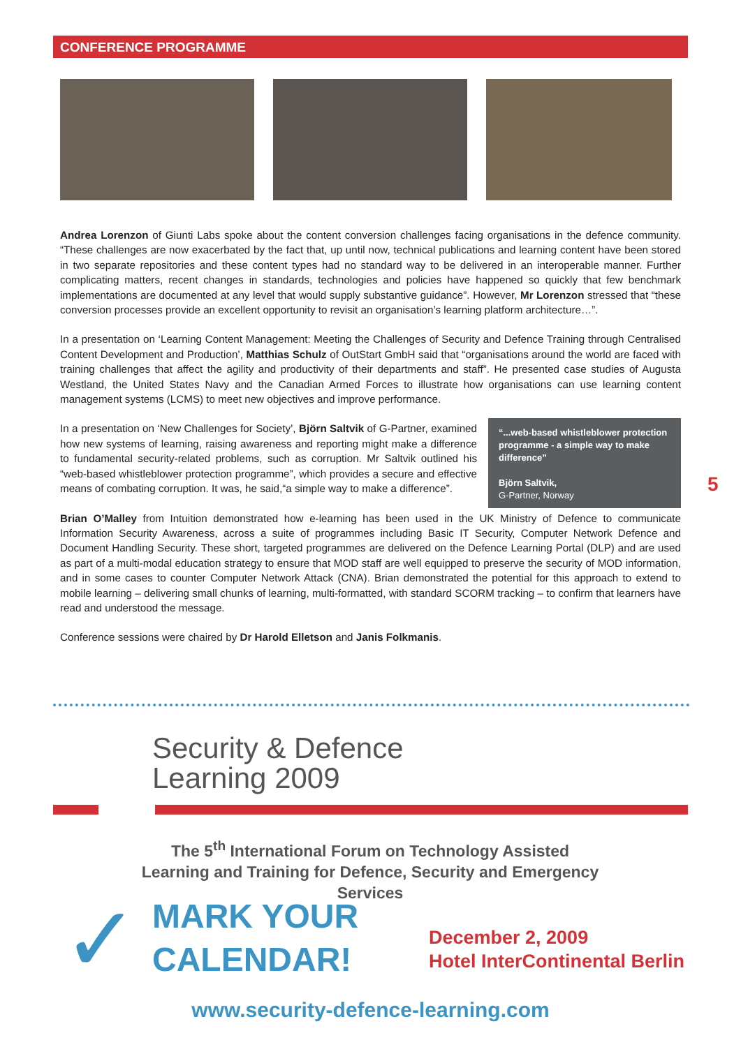CONFERENCE PROGRAMME
Andrea Lorenzon of Giunti Labs spoke about the content conversion challenges facing organisations in the defence community. “These challenges are now exacerbated by the fact that, up until now, technical publications and learning content have been stored in two separate repositories and these content types had no standard way to be delivered in an interoperable manner. Further complicating matters, recent changes in standards, technologies and policies have happened so quickly that few benchmark implementations are documented at any level that would supply substantive guidance”. However, Mr Lorenzon stressed that “these conversion processes provide an excellent opportunity to revisit an organisation’s learning platform architecture…”.
In a presentation on ‘Learning Content Management: Meeting the Challenges of Security and Defence Training through Centralised Content Development and Production’, Matthias Schulz of OutStart GmbH said that “organisations around the world are faced with training challenges that affect the agility and productivity of their departments and staff”. He presented case studies of Augusta Westland, the United States Navy and the Canadian Armed Forces to illustrate how organisations can use learning content management systems (LCMS) to meet new objectives and improve performance.
In a presentation on ‘New Challenges for Society’, Björn Saltvik of G-Partner, examined how new systems of learning, raising awareness and reporting might make a difference to fundamental security-related problems, such as corruption. Mr Saltvik outlined his “web-based whistleblower protection programme”, which provides a secure and effective means of combating corruption. It was, he said,“a simple way to make a difference”.
“...web-based whistleblower protection programme - a simple way to make difference”
Björn Saltvik,
G-Partner, Norway
Brian O’Malley from Intuition demonstrated how e-learning has been used in the UK Ministry of Defence to communicate Information Security Awareness, across a suite of programmes including Basic IT Security, Computer Network Defence and Document Handling Security. These short, targeted programmes are delivered on the Defence Learning Portal (DLP) and are used as part of a multi-modal education strategy to ensure that MOD staff are well equipped to preserve the security of MOD information, and in some cases to counter Computer Network Attack (CNA). Brian demonstrated the potential for this approach to extend to mobile learning – delivering small chunks of learning, multi-formatted, with standard SCORM tracking – to confirm that learners have read and understood the message.
Conference sessions were chaired by Dr Harold Elletson and Janis Folkmanis.
5
Security & Defence
Learning 2009
The 5<sup>th</sup> International Forum on Technology Assisted Learning and Training for Defence, Security and Emergency Services
✓
MARK YOUR
CALENDAR!
December 2, 2009
Hotel InterContinental Berlin
www.security-defence-learning.com